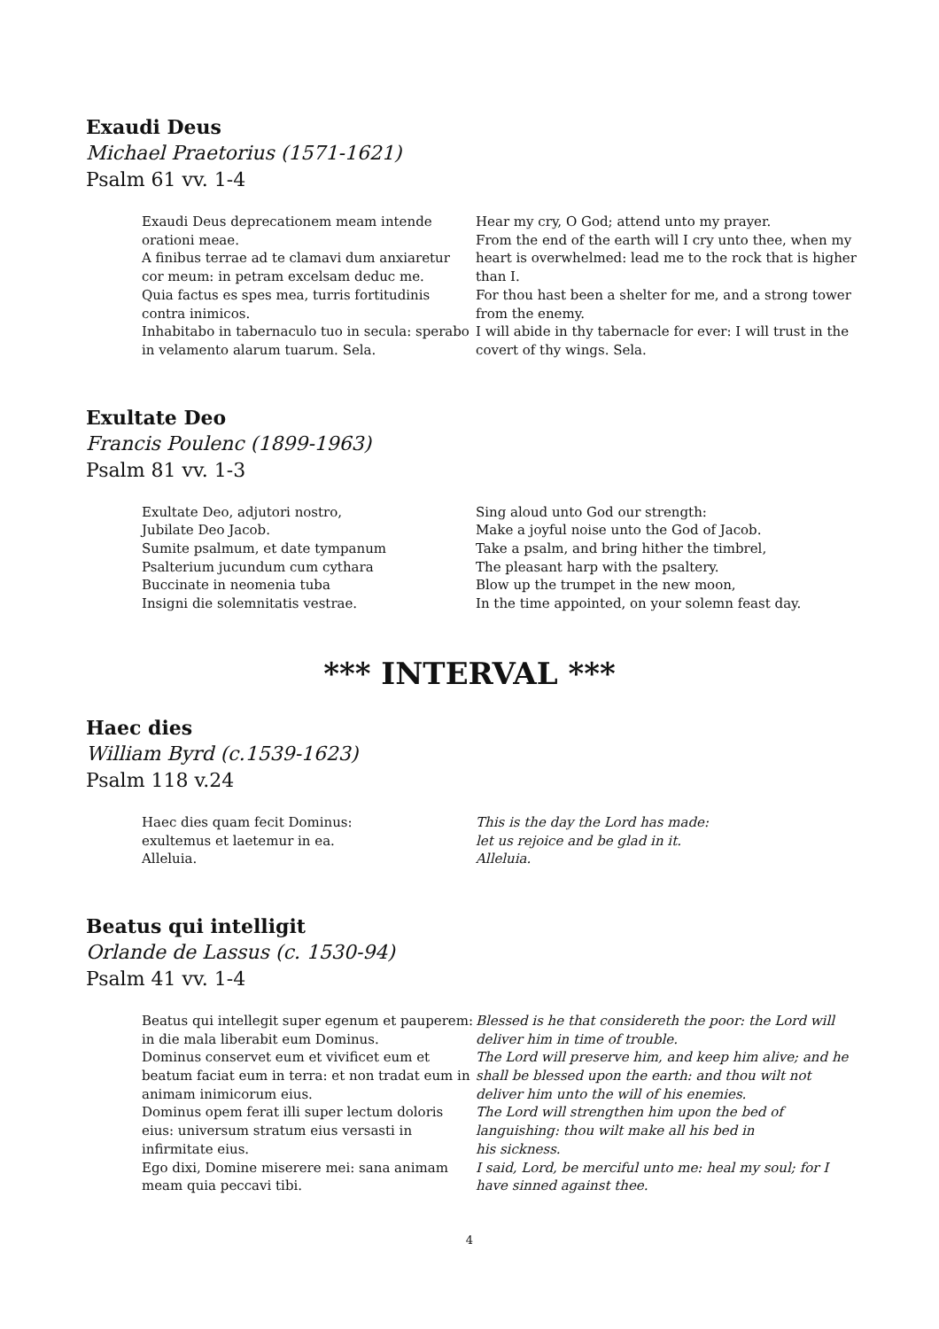Exaudi Deus
Michael Praetorius (1571-1621)
Psalm 61 vv. 1-4
Exaudi Deus deprecationem meam intende orationi meae.
A finibus terrae ad te clamavi dum anxiaretur cor meum: in petram excelsam deduc me.
Quia factus es spes mea, turris fortitudinis contra inimicos.
Inhabitabo in tabernaculo tuo in secula: sperabo in velamento alarum tuarum. Sela.
Hear my cry, O God; attend unto my prayer.
From the end of the earth will I cry unto thee, when my heart is overwhelmed: lead me to the rock that is higher than I.
For thou hast been a shelter for me, and a strong tower from the enemy.
I will abide in thy tabernacle for ever: I will trust in the covert of thy wings. Sela.
Exultate Deo
Francis Poulenc (1899-1963)
Psalm 81 vv. 1-3
Exultate Deo, adjutori nostro,
Jubilate Deo Jacob.
Sumite psalmum, et date tympanum
Psalterium jucundum cum cythara
Buccinate in neomenia tuba
Insigni die solemnitatis vestrae.
Sing aloud unto God our strength:
Make a joyful noise unto the God of Jacob.
Take a psalm, and bring hither the timbrel,
The pleasant harp with the psaltery.
Blow up the trumpet in the new moon,
In the time appointed, on your solemn feast day.
*** INTERVAL ***
Haec dies
William Byrd (c.1539-1623)
Psalm 118 v.24
Haec dies quam fecit Dominus:
exultemus et laetemur in ea.
Alleluia.
This is the day the Lord has made:
let us rejoice and be glad in it.
Alleluia.
Beatus qui intelligit
Orlande de Lassus (c. 1530-94)
Psalm 41 vv. 1-4
Beatus qui intellegit super egenum et pauperem: in die mala liberabit eum Dominus.
Dominus conservet eum et vivificet eum et beatum faciat eum in terra: et non tradat eum in animam inimicorum eius.
Dominus opem ferat illi super lectum doloris eius: universum stratum eius versasti in infirmitate eius.
Ego dixi, Domine miserere mei: sana animam meam quia peccavi tibi.
Blessed is he that considereth the poor: the Lord will deliver him in time of trouble.
The Lord will preserve him, and keep him alive; and he shall be blessed upon the earth: and thou wilt not deliver him unto the will of his enemies.
The Lord will strengthen him upon the bed of languishing: thou wilt make all his bed in
his sickness.
I said, Lord, be merciful unto me: heal my soul; for I have sinned against thee.
4